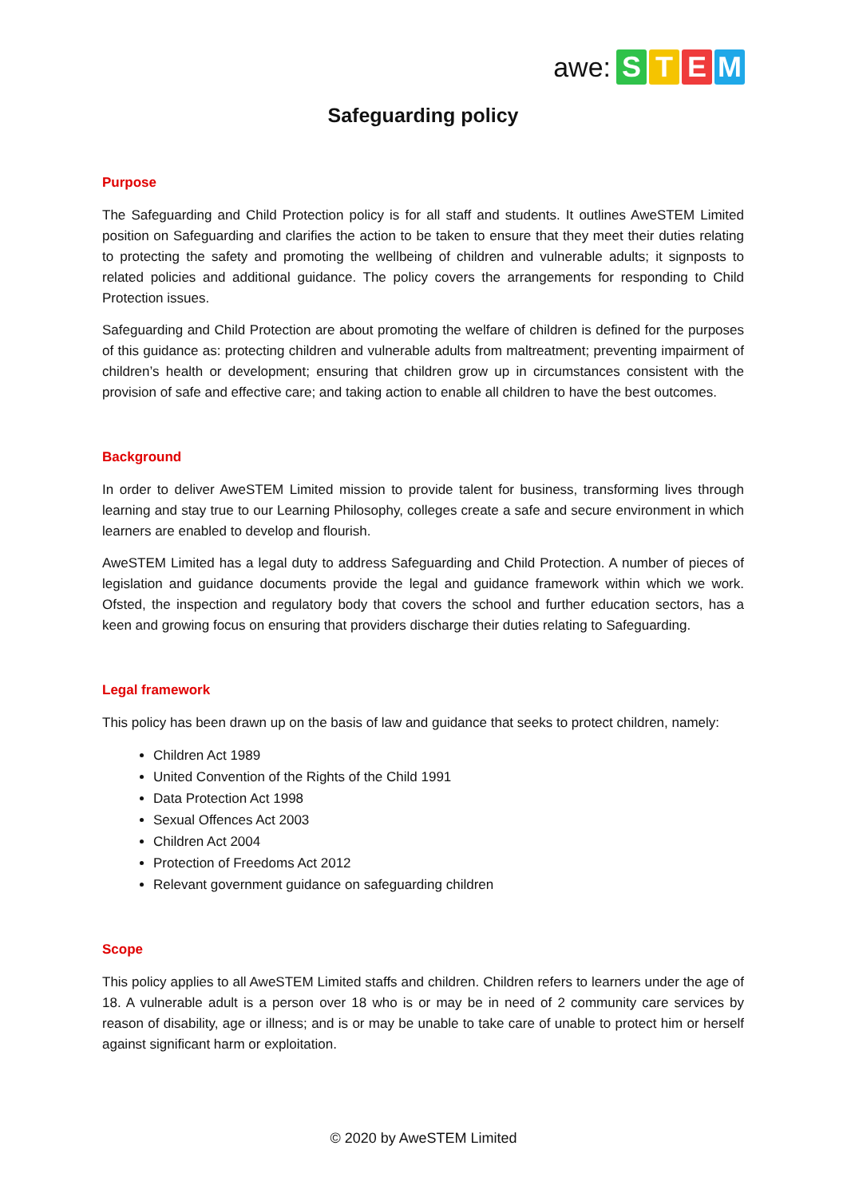awe: STEM
Safeguarding policy
Purpose
The Safeguarding and Child Protection policy is for all staff and students. It outlines AweSTEM Limited position on Safeguarding and clarifies the action to be taken to ensure that they meet their duties relating to protecting the safety and promoting the wellbeing of children and vulnerable adults; it signposts to related policies and additional guidance. The policy covers the arrangements for responding to Child Protection issues.
Safeguarding and Child Protection are about promoting the welfare of children is defined for the purposes of this guidance as: protecting children and vulnerable adults from maltreatment; preventing impairment of children’s health or development; ensuring that children grow up in circumstances consistent with the provision of safe and effective care; and taking action to enable all children to have the best outcomes.
Background
In order to deliver AweSTEM Limited mission to provide talent for business, transforming lives through learning and stay true to our Learning Philosophy, colleges create a safe and secure environment in which learners are enabled to develop and flourish.
AweSTEM Limited has a legal duty to address Safeguarding and Child Protection. A number of pieces of legislation and guidance documents provide the legal and guidance framework within which we work. Ofsted, the inspection and regulatory body that covers the school and further education sectors, has a keen and growing focus on ensuring that providers discharge their duties relating to Safeguarding.
Legal framework
This policy has been drawn up on the basis of law and guidance that seeks to protect children, namely:
Children Act 1989
United Convention of the Rights of the Child 1991
Data Protection Act 1998
Sexual Offences Act 2003
Children Act 2004
Protection of Freedoms Act 2012
Relevant government guidance on safeguarding children
Scope
This policy applies to all AweSTEM Limited staffs and children. Children refers to learners under the age of 18. A vulnerable adult is a person over 18 who is or may be in need of 2 community care services by reason of disability, age or illness; and is or may be unable to take care of unable to protect him or herself against significant harm or exploitation.
© 2020 by AweSTEM Limited